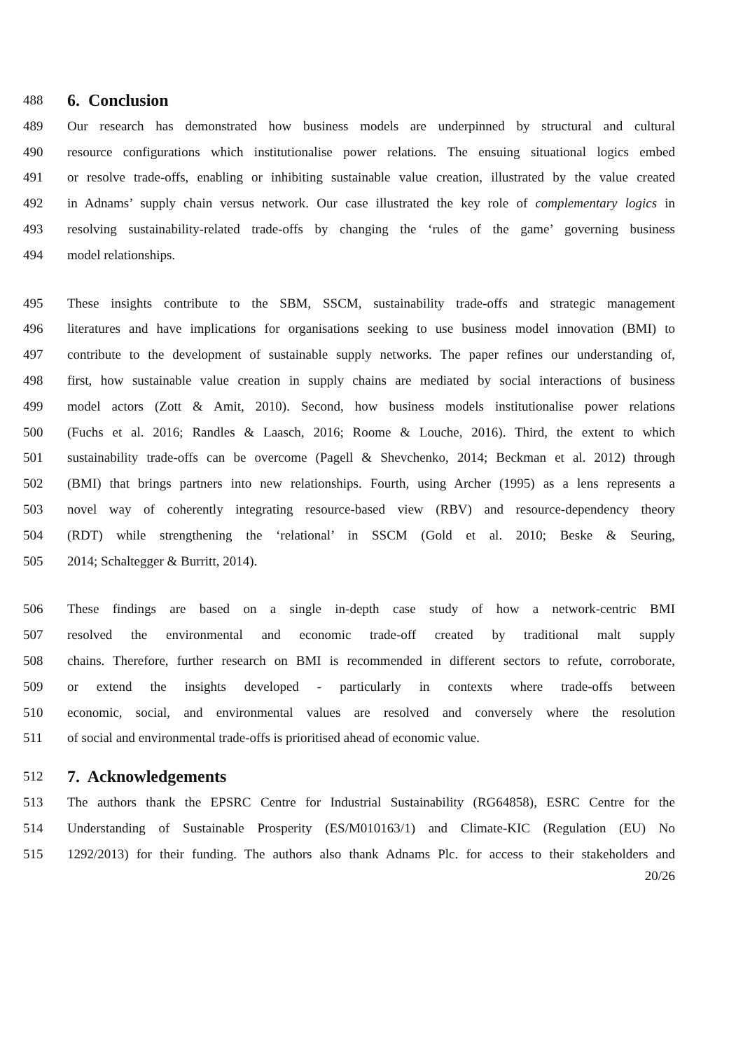488 6. Conclusion
489 Our research has demonstrated how business models are underpinned by structural and cultural
490 resource configurations which institutionalise power relations. The ensuing situational logics embed
491 or resolve trade-offs, enabling or inhibiting sustainable value creation, illustrated by the value created
492 in Adnams’ supply chain versus network. Our case illustrated the key role of complementary logics in
493 resolving sustainability-related trade-offs by changing the ‘rules of the game’ governing business
494 model relationships.
495 These insights contribute to the SBM, SSCM, sustainability trade-offs and strategic management
496 literatures and have implications for organisations seeking to use business model innovation (BMI) to
497 contribute to the development of sustainable supply networks. The paper refines our understanding of,
498 first, how sustainable value creation in supply chains are mediated by social interactions of business
499 model actors (Zott & Amit, 2010). Second, how business models institutionalise power relations
500 (Fuchs et al. 2016; Randles & Laasch, 2016; Roome & Louche, 2016). Third, the extent to which
501 sustainability trade-offs can be overcome (Pagell & Shevchenko, 2014; Beckman et al. 2012) through
502 (BMI) that brings partners into new relationships. Fourth, using Archer (1995) as a lens represents a
503 novel way of coherently integrating resource-based view (RBV) and resource-dependency theory
504 (RDT) while strengthening the ‘relational’ in SSCM (Gold et al. 2010; Beske & Seuring,
505 2014; Schaltegger & Burritt, 2014).
506 These findings are based on a single in-depth case study of how a network-centric BMI
507 resolved the environmental and economic trade-off created by traditional malt supply
508 chains. Therefore, further research on BMI is recommended in different sectors to refute, corroborate,
509 or extend the insights developed - particularly in contexts where trade-offs between
510 economic, social, and environmental values are resolved and conversely where the resolution
511 of social and environmental trade-offs is prioritised ahead of economic value.
512 7. Acknowledgements
513 The authors thank the EPSRC Centre for Industrial Sustainability (RG64858), ESRC Centre for the
514 Understanding of Sustainable Prosperity (ES/M010163/1) and Climate-KIC (Regulation (EU) No
515 1292/2013) for their funding. The authors also thank Adnams Plc. for access to their stakeholders and
20/26